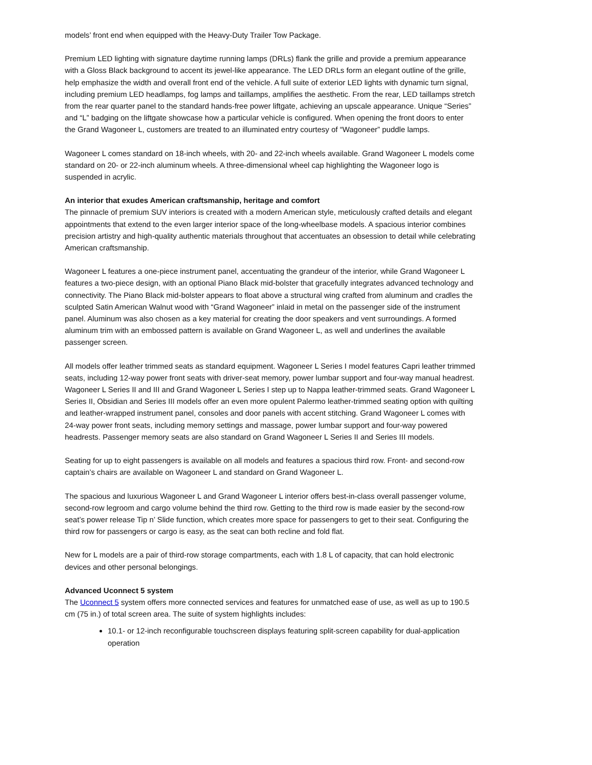models’ front end when equipped with the Heavy-Duty Trailer Tow Package.
Premium LED lighting with signature daytime running lamps (DRLs) flank the grille and provide a premium appearance with a Gloss Black background to accent its jewel-like appearance. The LED DRLs form an elegant outline of the grille, help emphasize the width and overall front end of the vehicle. A full suite of exterior LED lights with dynamic turn signal, including premium LED headlamps, fog lamps and taillamps, amplifies the aesthetic. From the rear, LED taillamps stretch from the rear quarter panel to the standard hands-free power liftgate, achieving an upscale appearance. Unique “Series” and “L” badging on the liftgate showcase how a particular vehicle is configured. When opening the front doors to enter the Grand Wagoneer L, customers are treated to an illuminated entry courtesy of “Wagoneer” puddle lamps.
Wagoneer L comes standard on 18-inch wheels, with 20- and 22-inch wheels available. Grand Wagoneer L models come standard on 20- or 22-inch aluminum wheels. A three-dimensional wheel cap highlighting the Wagoneer logo is suspended in acrylic.
An interior that exudes American craftsmanship, heritage and comfort
The pinnacle of premium SUV interiors is created with a modern American style, meticulously crafted details and elegant appointments that extend to the even larger interior space of the long-wheelbase models. A spacious interior combines precision artistry and high-quality authentic materials throughout that accentuates an obsession to detail while celebrating American craftsmanship.
Wagoneer L features a one-piece instrument panel, accentuating the grandeur of the interior, while Grand Wagoneer L features a two-piece design, with an optional Piano Black mid-bolster that gracefully integrates advanced technology and connectivity. The Piano Black mid-bolster appears to float above a structural wing crafted from aluminum and cradles the sculpted Satin American Walnut wood with “Grand Wagoneer” inlaid in metal on the passenger side of the instrument panel. Aluminum was also chosen as a key material for creating the door speakers and vent surroundings. A formed aluminum trim with an embossed pattern is available on Grand Wagoneer L, as well and underlines the available passenger screen.
All models offer leather trimmed seats as standard equipment. Wagoneer L Series I model features Capri leather trimmed seats, including 12-way power front seats with driver-seat memory, power lumbar support and four-way manual headrest. Wagoneer L Series II and III and Grand Wagoneer L Series I step up to Nappa leather-trimmed seats. Grand Wagoneer L Series II, Obsidian and Series III models offer an even more opulent Palermo leather-trimmed seating option with quilting and leather-wrapped instrument panel, consoles and door panels with accent stitching. Grand Wagoneer L comes with 24-way power front seats, including memory settings and massage, power lumbar support and four-way powered headrests. Passenger memory seats are also standard on Grand Wagoneer L Series II and Series III models.
Seating for up to eight passengers is available on all models and features a spacious third row. Front- and second-row captain’s chairs are available on Wagoneer L and standard on Grand Wagoneer L.
The spacious and luxurious Wagoneer L and Grand Wagoneer L interior offers best-in-class overall passenger volume, second-row legroom and cargo volume behind the third row. Getting to the third row is made easier by the second-row seat’s power release Tip n’ Slide function, which creates more space for passengers to get to their seat. Configuring the third row for passengers or cargo is easy, as the seat can both recline and fold flat.
New for L models are a pair of third-row storage compartments, each with 1.8 L of capacity, that can hold electronic devices and other personal belongings.
Advanced Uconnect 5 system
The Uconnect 5 system offers more connected services and features for unmatched ease of use, as well as up to 190.5 cm (75 in.) of total screen area. The suite of system highlights includes:
10.1- or 12-inch reconfigurable touchscreen displays featuring split-screen capability for dual-application operation